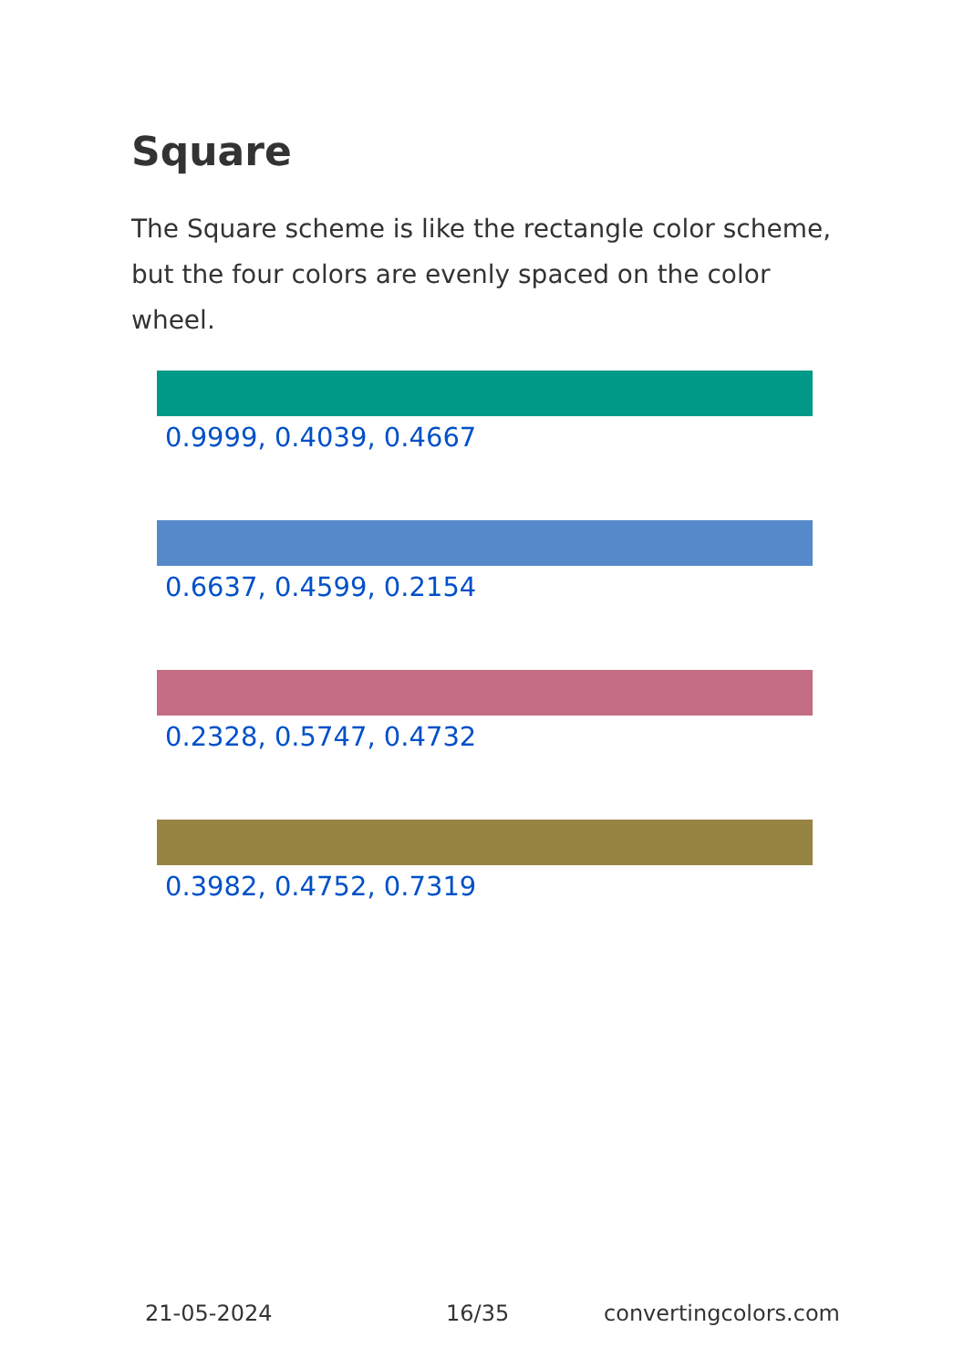Square
The Square scheme is like the rectangle color scheme, but the four colors are evenly spaced on the color wheel.
0.9999, 0.4039, 0.4667
0.6637, 0.4599, 0.2154
0.2328, 0.5747, 0.4732
0.3982, 0.4752, 0.7319
21-05-2024 16/35 convertingcolors.com